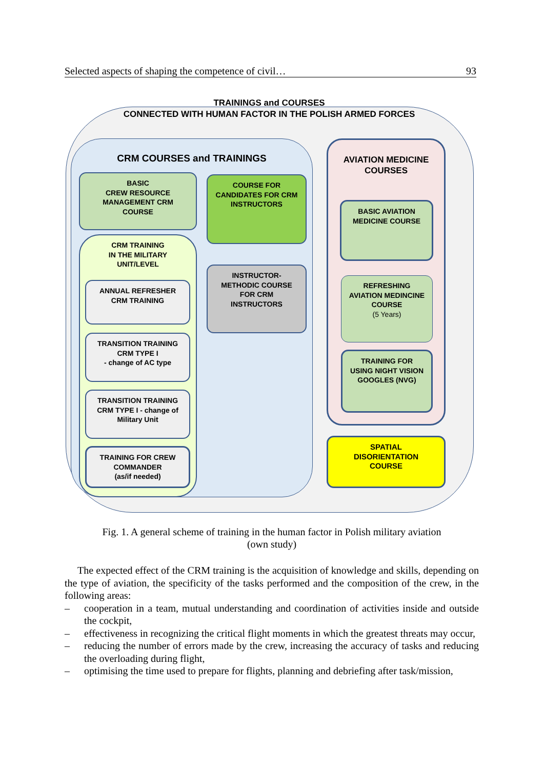Selected aspects of shaping the competence of civil… 93
TRAININGS and COURSES
CONNECTED WITH HUMAN FACTOR IN THE POLISH ARMED FORCES
CRM COURSES and TRAININGS
BASIC
CREW RESOURCE
MANAGEMENT CRM
COURSE
COURSE FOR
CANDIDATES FOR CRM
INSTRUCTORS
CRM TRAINING
IN THE MILITARY
UNIT/LEVEL
ANNUAL REFRESHER
CRM TRAINING
TRANSITION TRAINING
CRM TYPE I
- change of AC type
TRANSITION TRAINING
CRM TYPE I - change of
Military Unit
TRAINING FOR CREW
COMMANDER
(as/if needed)
INSTRUCTOR-
METHODIC COURSE
FOR CRM
INSTRUCTORS
AVIATION MEDICINE
COURSES
BASIC AVIATION
MEDICINE COURSE
REFRESHING
AVIATION MEDINCINE
COURSE
(5 Years)
TRAINING FOR
USING NIGHT VISION
GOOGLES (NVG)
SPATIAL
DISORIENTATION
COURSE
Fig. 1. A general scheme of training in the human factor in Polish military aviation
(own study)
The expected effect of the CRM training is the acquisition of knowledge and skills, depending on the type of aviation, the specificity of the tasks performed and the composition of the crew, in the following areas:
– cooperation in a team, mutual understanding and coordination of activities inside and outside the cockpit,
– effectiveness in recognizing the critical flight moments in which the greatest threats may occur,
– reducing the number of errors made by the crew, increasing the accuracy of tasks and reducing the overloading during flight,
– optimising the time used to prepare for flights, planning and debriefing after task/mission,